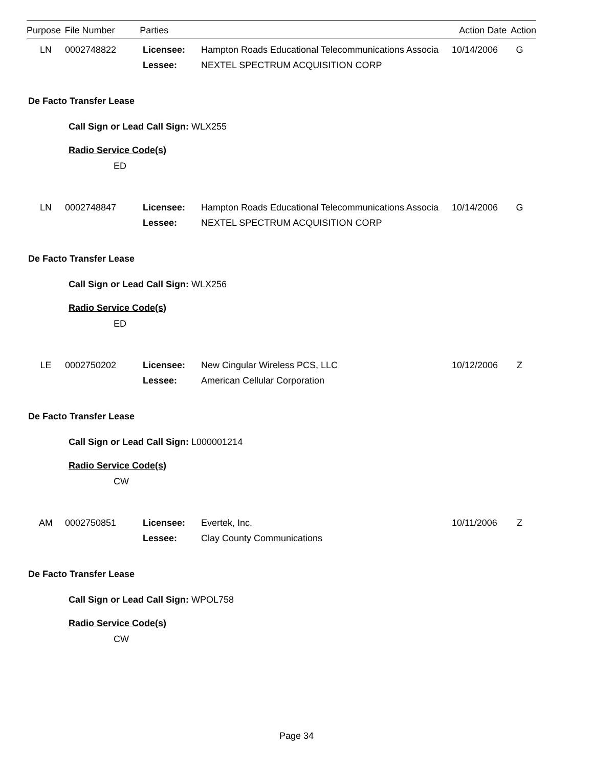| Purpose | File Number | Parties | Action Date | Action |
| --- | --- | --- | --- | --- |
| LN | 0002748822 | Licensee: | Hampton Roads Educational Telecommunications Associa | 10/14/2006 | G |
| | | Lessee: | NEXTEL SPECTRUM ACQUISITION CORP | | |
De Facto Transfer Lease
Call Sign or Lead Call Sign: WLX255
Radio Service Code(s)
ED
| LN | 0002748847 | Licensee: | Hampton Roads Educational Telecommunications Associa | 10/14/2006 | G |
| | | Lessee: | NEXTEL SPECTRUM ACQUISITION CORP | | |
De Facto Transfer Lease
Call Sign or Lead Call Sign: WLX256
Radio Service Code(s)
ED
| LE | 0002750202 | Licensee: | New Cingular Wireless PCS, LLC | 10/12/2006 | Z |
| | | Lessee: | American Cellular Corporation | | |
De Facto Transfer Lease
Call Sign or Lead Call Sign: L000001214
Radio Service Code(s)
CW
| AM | 0002750851 | Licensee: | Evertek, Inc. | 10/11/2006 | Z |
| | | Lessee: | Clay County Communications | | |
De Facto Transfer Lease
Call Sign or Lead Call Sign: WPOL758
Radio Service Code(s)
CW
Page 34